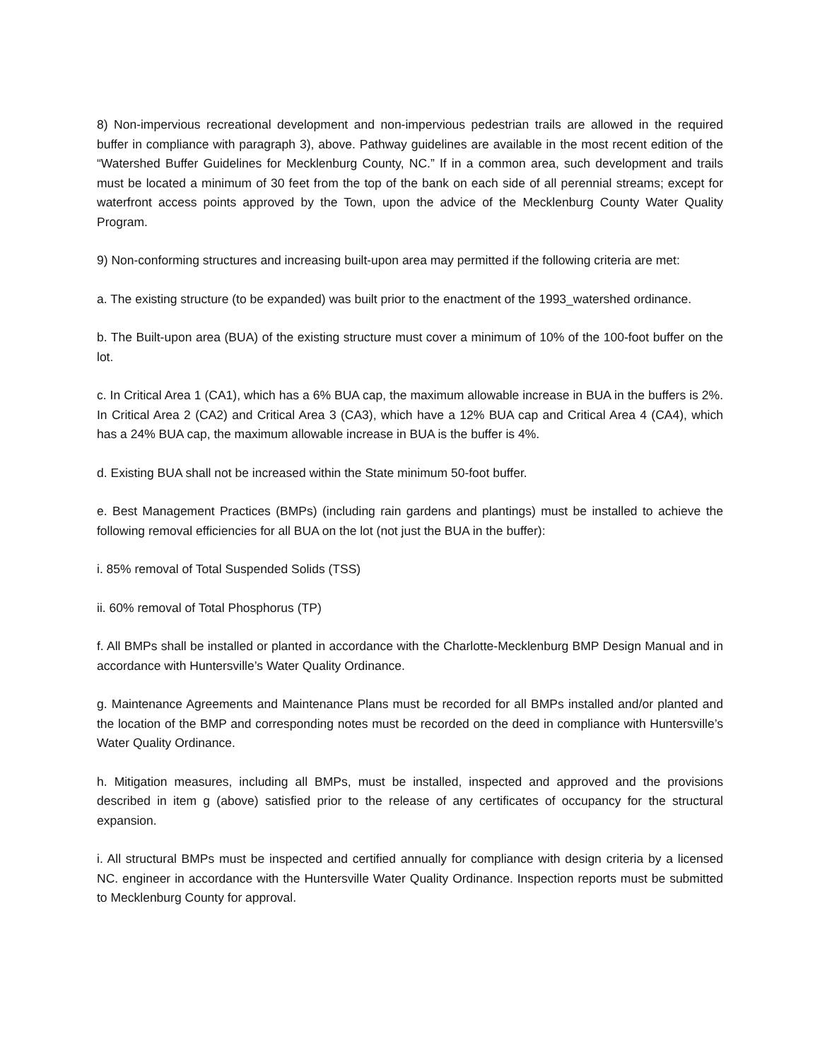8) Non-impervious recreational development and non-impervious pedestrian trails are allowed in the required buffer in compliance with paragraph 3), above. Pathway guidelines are available in the most recent edition of the “Watershed Buffer Guidelines for Mecklenburg County, NC.” If in a common area, such development and trails must be located a minimum of 30 feet from the top of the bank on each side of all perennial streams; except for waterfront access points approved by the Town, upon the advice of the Mecklenburg County Water Quality Program.
9) Non-conforming structures and increasing built-upon area may permitted if the following criteria are met:
a. The existing structure (to be expanded) was built prior to the enactment of the 1993_watershed ordinance.
b. The Built-upon area (BUA) of the existing structure must cover a minimum of 10% of the 100-foot buffer on the lot.
c. In Critical Area 1 (CA1), which has a 6% BUA cap, the maximum allowable increase in BUA in the buffers is 2%. In Critical Area 2 (CA2) and Critical Area 3 (CA3), which have a 12% BUA cap and Critical Area 4 (CA4), which has a 24% BUA cap, the maximum allowable increase in BUA is the buffer is 4%.
d. Existing BUA shall not be increased within the State minimum 50-foot buffer.
e. Best Management Practices (BMPs) (including rain gardens and plantings) must be installed to achieve the following removal efficiencies for all BUA on the lot (not just the BUA in the buffer):
i. 85% removal of Total Suspended Solids (TSS)
ii. 60% removal of Total Phosphorus (TP)
f. All BMPs shall be installed or planted in accordance with the Charlotte-Mecklenburg BMP Design Manual and in accordance with Huntersville’s Water Quality Ordinance.
g. Maintenance Agreements and Maintenance Plans must be recorded for all BMPs installed and/or planted and the location of the BMP and corresponding notes must be recorded on the deed in compliance with Huntersville’s Water Quality Ordinance.
h. Mitigation measures, including all BMPs, must be installed, inspected and approved and the provisions described in item g (above) satisfied prior to the release of any certificates of occupancy for the structural expansion.
i. All structural BMPs must be inspected and certified annually for compliance with design criteria by a licensed NC. engineer in accordance with the Huntersville Water Quality Ordinance. Inspection reports must be submitted to Mecklenburg County for approval.